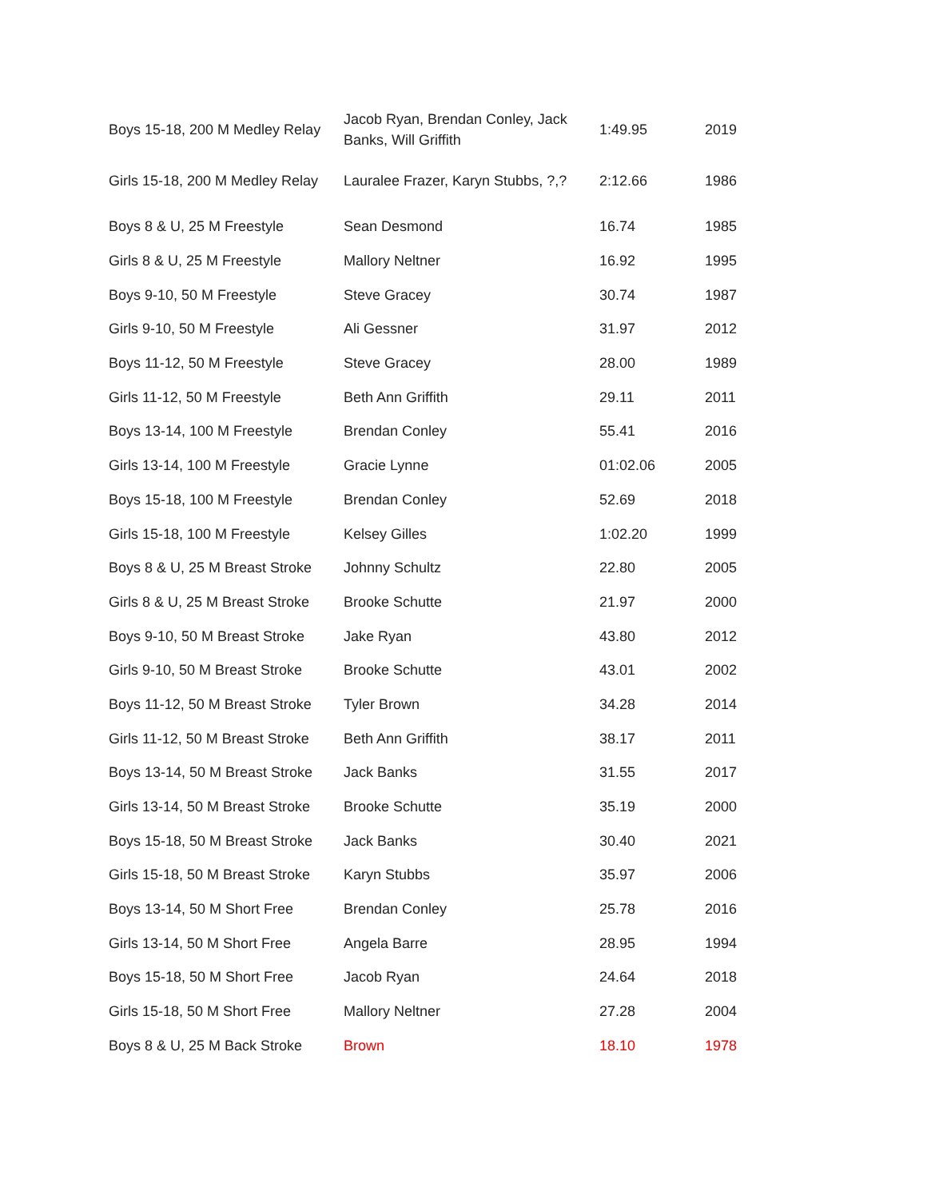| Boys 15-18, 200 M Medley Relay | Jacob Ryan, Brendan Conley, Jack Banks, Will Griffith | 1:49.95 | 2019 |
| Girls 15-18, 200 M Medley Relay | Lauralee Frazer, Karyn Stubbs, ?,? | 2:12.66 | 1986 |
| Boys 8 & U, 25 M Freestyle | Sean Desmond | 16.74 | 1985 |
| Girls 8 & U, 25 M Freestyle | Mallory Neltner | 16.92 | 1995 |
| Boys 9-10, 50 M Freestyle | Steve Gracey | 30.74 | 1987 |
| Girls 9-10, 50 M Freestyle | Ali Gessner | 31.97 | 2012 |
| Boys 11-12, 50 M Freestyle | Steve Gracey | 28.00 | 1989 |
| Girls 11-12, 50 M Freestyle | Beth Ann Griffith | 29.11 | 2011 |
| Boys 13-14, 100 M Freestyle | Brendan Conley | 55.41 | 2016 |
| Girls 13-14, 100 M Freestyle | Gracie Lynne | 01:02.06 | 2005 |
| Boys 15-18, 100 M Freestyle | Brendan Conley | 52.69 | 2018 |
| Girls 15-18, 100 M Freestyle | Kelsey Gilles | 1:02.20 | 1999 |
| Boys 8 & U, 25 M Breast Stroke | Johnny Schultz | 22.80 | 2005 |
| Girls 8 & U, 25 M Breast Stroke | Brooke Schutte | 21.97 | 2000 |
| Boys 9-10, 50 M Breast Stroke | Jake Ryan | 43.80 | 2012 |
| Girls 9-10, 50 M Breast Stroke | Brooke Schutte | 43.01 | 2002 |
| Boys 11-12, 50 M Breast Stroke | Tyler Brown | 34.28 | 2014 |
| Girls 11-12, 50 M Breast Stroke | Beth Ann Griffith | 38.17 | 2011 |
| Boys 13-14, 50 M Breast Stroke | Jack Banks | 31.55 | 2017 |
| Girls 13-14, 50 M Breast Stroke | Brooke Schutte | 35.19 | 2000 |
| Boys 15-18, 50 M Breast Stroke | Jack Banks | 30.40 | 2021 |
| Girls 15-18, 50 M Breast Stroke | Karyn Stubbs | 35.97 | 2006 |
| Boys 13-14, 50 M Short Free | Brendan Conley | 25.78 | 2016 |
| Girls 13-14, 50 M Short Free | Angela Barre | 28.95 | 1994 |
| Boys 15-18, 50 M Short Free | Jacob Ryan | 24.64 | 2018 |
| Girls 15-18, 50 M Short Free | Mallory Neltner | 27.28 | 2004 |
| Boys 8 & U, 25 M Back Stroke | Brown | 18.10 | 1978 |